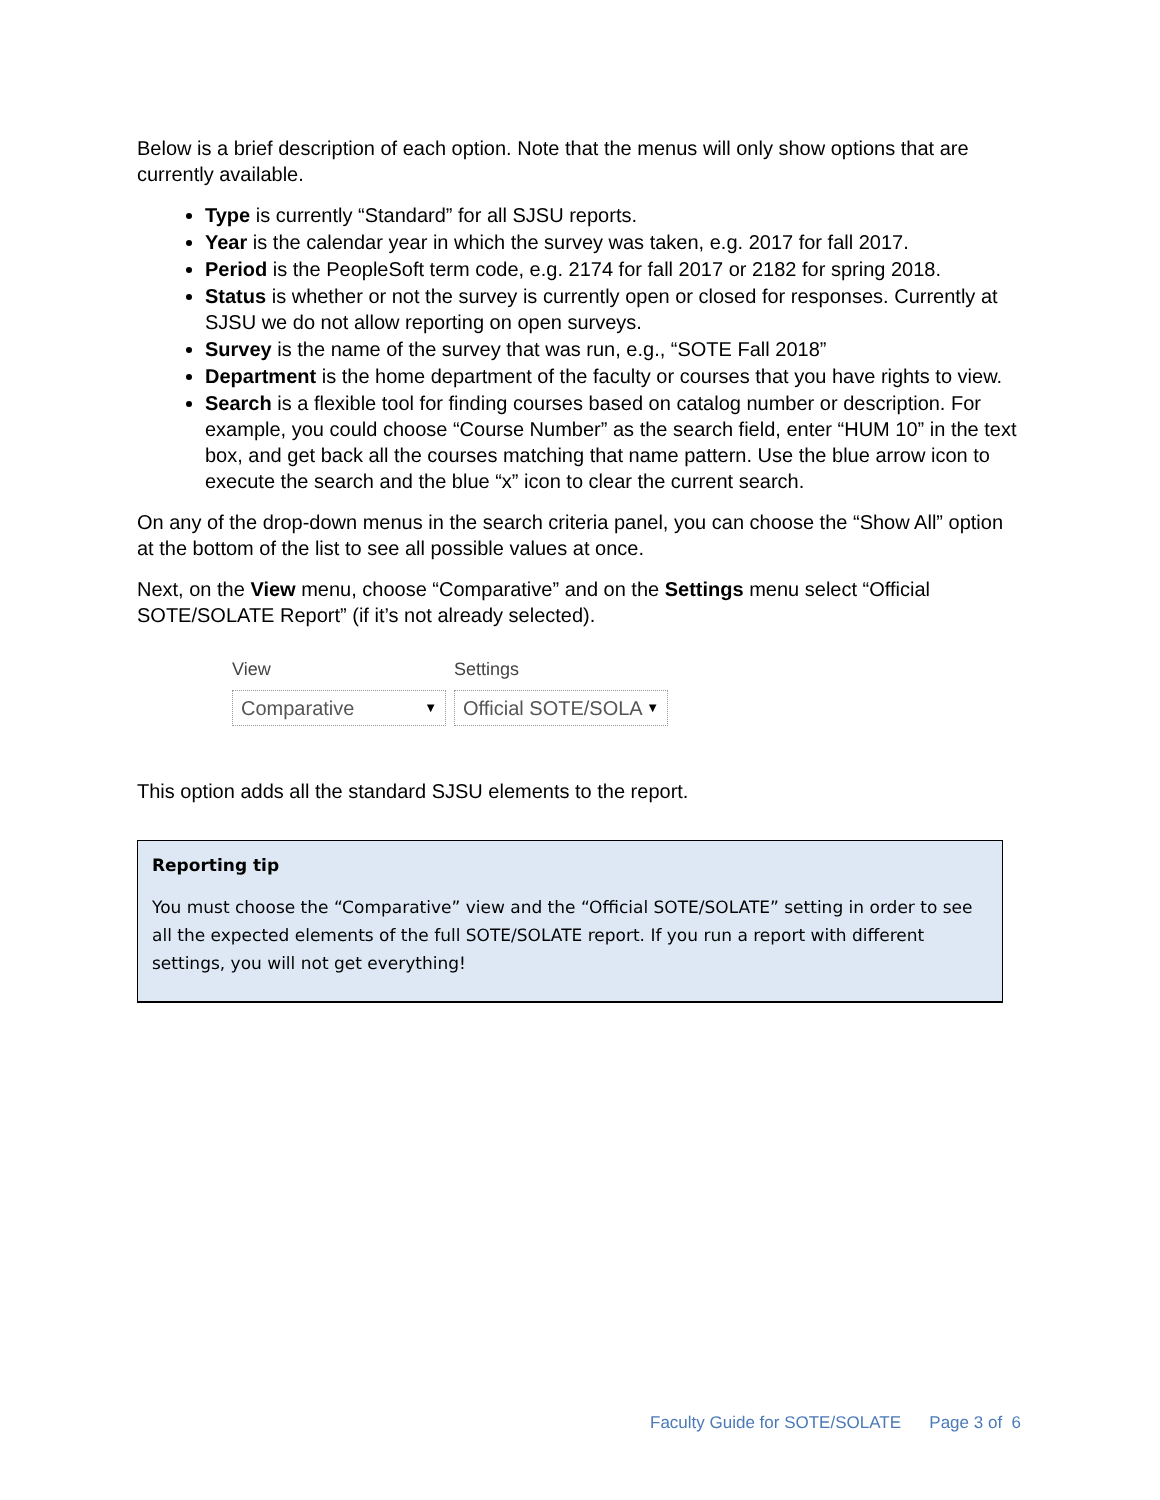Below is a brief description of each option. Note that the menus will only show options that are currently available.
Type is currently “Standard” for all SJSU reports.
Year is the calendar year in which the survey was taken, e.g. 2017 for fall 2017.
Period is the PeopleSoft term code, e.g. 2174 for fall 2017 or 2182 for spring 2018.
Status is whether or not the survey is currently open or closed for responses. Currently at SJSU we do not allow reporting on open surveys.
Survey is the name of the survey that was run, e.g., “SOTE Fall 2018”
Department is the home department of the faculty or courses that you have rights to view.
Search is a flexible tool for finding courses based on catalog number or description. For example, you could choose “Course Number” as the search field, enter “HUM 10” in the text box, and get back all the courses matching that name pattern. Use the blue arrow icon to execute the search and the blue “x” icon to clear the current search.
On any of the drop-down menus in the search criteria panel, you can choose the “Show All” option at the bottom of the list to see all possible values at once.
Next, on the View menu, choose “Comparative” and on the Settings menu select “Official SOTE/SOLATE Report” (if it’s not already selected).
View
Comparative ▼
Settings
Official SOTE/SOLA ▼
This option adds all the standard SJSU elements to the report.
Reporting tip
You must choose the “Comparative” view and the “Official SOTE/SOLATE” setting in order to see all the expected elements of the full SOTE/SOLATE report. If you run a report with different settings, you will not get everything!
Faculty Guide for SOTE/SOLATE Page 3 of 6